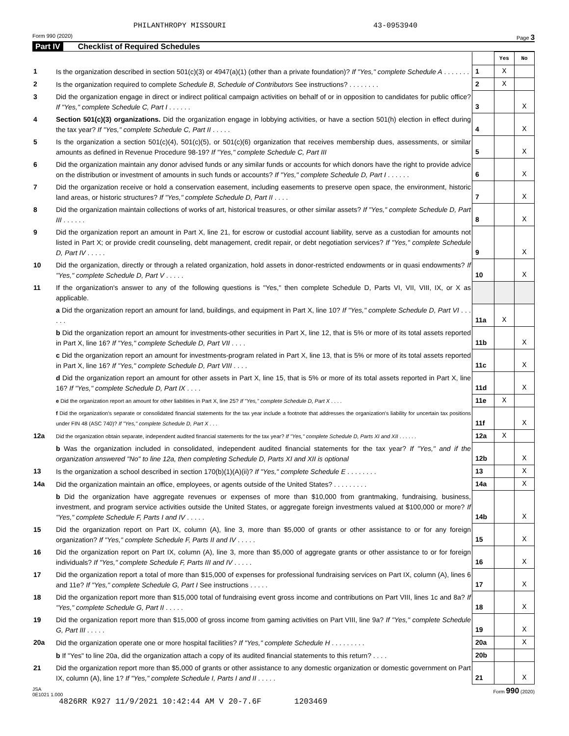PHILANTHROPY MISSOURI 43-0953940
Form 990 (2020) Page 3
Part IV Checklist of Required Schedules
| | | | Yes | No |
| 1 | Is the organization described in section 501(c)(3) or 4947(a)(1) (other than a private foundation)? If "Yes," complete Schedule A . . . . . . . | 1 | X | |
| 2 | Is the organization required to complete Schedule B, Schedule of Contributors See instructions? . . . . . . . . | 2 | X | |
| 3 | Did the organization engage in direct or indirect political campaign activities on behalf of or in opposition to candidates for public office? If "Yes," complete Schedule C, Part I . . . . . . | 3 | | X |
| 4 | Section 501(c)(3) organizations. Did the organization engage in lobbying activities, or have a section 501(h) election in effect during the tax year? If "Yes," complete Schedule C, Part II . . . . . | 4 | | X |
| 5 | Is the organization a section 501(c)(4), 501(c)(5), or 501(c)(6) organization that receives membership dues, assessments, or similar amounts as defined in Revenue Procedure 98-19? If "Yes," complete Schedule C, Part III | 5 | | X |
| 6 | Did the organization maintain any donor advised funds or any similar funds or accounts for which donors have the right to provide advice on the distribution or investment of amounts in such funds or accounts? If "Yes," complete Schedule D, Part I . . . . . . | 6 | | X |
| 7 | Did the organization receive or hold a conservation easement, including easements to preserve open space, the environment, historic land areas, or historic structures? If "Yes," complete Schedule D, Part II . . . . | 7 | | X |
| 8 | Did the organization maintain collections of works of art, historical treasures, or other similar assets? If "Yes," complete Schedule D, Part III . . . . . . | 8 | | X |
| 9 | Did the organization report an amount in Part X, line 21, for escrow or custodial account liability, serve as a custodian for amounts not listed in Part X; or provide credit counseling, debt management, credit repair, or debt negotiation services? If "Yes," complete Schedule D, Part IV . . . . . | 9 | | X |
| 10 | Did the organization, directly or through a related organization, hold assets in donor-restricted endowments or in quasi endowments? If "Yes," complete Schedule D, Part V . . . . . | 10 | | X |
| 11 | If the organization's answer to any of the following questions is "Yes," then complete Schedule D, Parts VI, VII, VIII, IX, or X as applicable. | | | |
| | a Did the organization report an amount for land, buildings, and equipment in Part X, line 10? If "Yes," complete Schedule D, Part VI . . . . . . | 11a | X | |
| | b Did the organization report an amount for investments-other securities in Part X, line 12, that is 5% or more of its total assets reported in Part X, line 16? If "Yes," complete Schedule D, Part VII . . . . | 11b | | X |
| | c Did the organization report an amount for investments-program related in Part X, line 13, that is 5% or more of its total assets reported in Part X, line 16? If "Yes," complete Schedule D, Part VIII . . . . | 11c | | X |
| | d Did the organization report an amount for other assets in Part X, line 15, that is 5% or more of its total assets reported in Part X, line 16? If "Yes," complete Schedule D, Part IX . . . . | 11d | | X |
| | e Did the organization report an amount for other liabilities in Part X, line 25? If "Yes," complete Schedule D, Part X . . . . | 11e | X | |
| | f Did the organization's separate or consolidated financial statements for the tax year include a footnote that addresses the organization's liability for uncertain tax positions under FIN 48 (ASC 740)? If "Yes," complete Schedule D, Part X . . . | 11f | | X |
| 12a | Did the organization obtain separate, independent audited financial statements for the tax year? If "Yes," complete Schedule D, Parts XI and XII . . . . . . | 12a | X | |
| | b Was the organization included in consolidated, independent audited financial statements for the tax year? If "Yes," and if the organization answered "No" to line 12a, then completing Schedule D, Parts XI and XII is optional | 12b | | X |
| 13 | Is the organization a school described in section 170(b)(1)(A)(ii)? If "Yes," complete Schedule E . . . . . . . . | 13 | | X |
| 14a | Did the organization maintain an office, employees, or agents outside of the United States? . . . . . . . . . | 14a | | X |
| | b Did the organization have aggregate revenues or expenses of more than $10,000 from grantmaking, fundraising, business, investment, and program service activities outside the United States, or aggregate foreign investments valued at $100,000 or more? If "Yes," complete Schedule F, Parts I and IV . . . . . | 14b | | X |
| 15 | Did the organization report on Part IX, column (A), line 3, more than $5,000 of grants or other assistance to or for any foreign organization? If "Yes," complete Schedule F, Parts II and IV . . . . . | 15 | | X |
| 16 | Did the organization report on Part IX, column (A), line 3, more than $5,000 of aggregate grants or other assistance to or for foreign individuals? If "Yes," complete Schedule F, Parts III and IV . . . . . | 16 | | X |
| 17 | Did the organization report a total of more than $15,000 of expenses for professional fundraising services on Part IX, column (A), lines 6 and 11e? If "Yes," complete Schedule G, Part I See instructions . . . . . | 17 | | X |
| 18 | Did the organization report more than $15,000 total of fundraising event gross income and contributions on Part VIII, lines 1c and 8a? If "Yes," complete Schedule G, Part II . . . . . | 18 | | X |
| 19 | Did the organization report more than $15,000 of gross income from gaming activities on Part VIII, line 9a? If "Yes," complete Schedule G, Part III . . . . . | 19 | | X |
| 20a | Did the organization operate one or more hospital facilities? If "Yes," complete Schedule H . . . . . . . . . | 20a | | X |
| | b If "Yes" to line 20a, did the organization attach a copy of its audited financial statements to this return? . . . . | 20b | | |
| 21 | Did the organization report more than $5,000 of grants or other assistance to any domestic organization or domestic government on Part IX, column (A), line 1? If "Yes," complete Schedule I, Parts I and II . . . . . | 21 | | X |
JSA
0E1021 1.000 Form 990 (2020)
4826RR K927 11/9/2021 10:42:44 AM V 20-7.6F 1203469